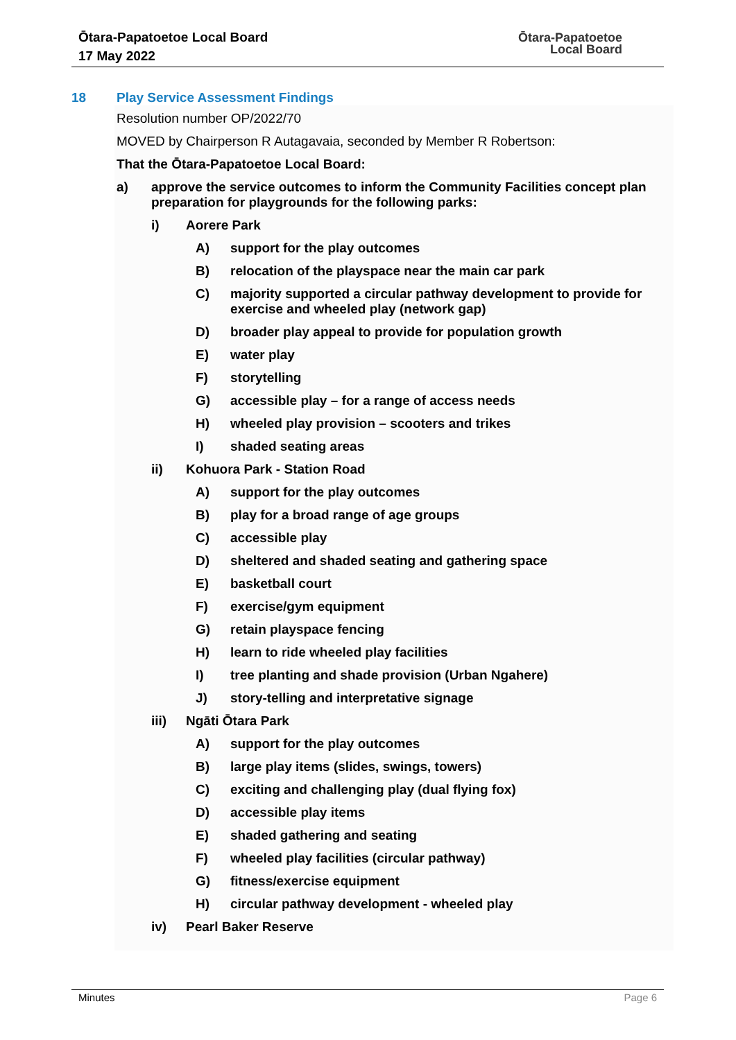Ōtara-Papatoetoe Local Board
17 May 2022
Ōtara-Papatoetoe
Local Board
18 Play Service Assessment Findings
Resolution number OP/2022/70
MOVED by Chairperson R Autagavaia, seconded by Member R Robertson:
That the Ōtara-Papatoetoe Local Board:
a) approve the service outcomes to inform the Community Facilities concept plan preparation for playgrounds for the following parks:
i) Aorere Park
A) support for the play outcomes
B) relocation of the playspace near the main car park
C) majority supported a circular pathway development to provide for exercise and wheeled play (network gap)
D) broader play appeal to provide for population growth
E) water play
F) storytelling
G) accessible play – for a range of access needs
H) wheeled play provision – scooters and trikes
I) shaded seating areas
ii) Kohuora Park - Station Road
A) support for the play outcomes
B) play for a broad range of age groups
C) accessible play
D) sheltered and shaded seating and gathering space
E) basketball court
F) exercise/gym equipment
G) retain playspace fencing
H) learn to ride wheeled play facilities
I) tree planting and shade provision (Urban Ngahere)
J) story-telling and interpretative signage
iii) Ngāti Ōtara Park
A) support for the play outcomes
B) large play items (slides, swings, towers)
C) exciting and challenging play (dual flying fox)
D) accessible play items
E) shaded gathering and seating
F) wheeled play facilities (circular pathway)
G) fitness/exercise equipment
H) circular pathway development - wheeled play
iv) Pearl Baker Reserve
Minutes Page 6